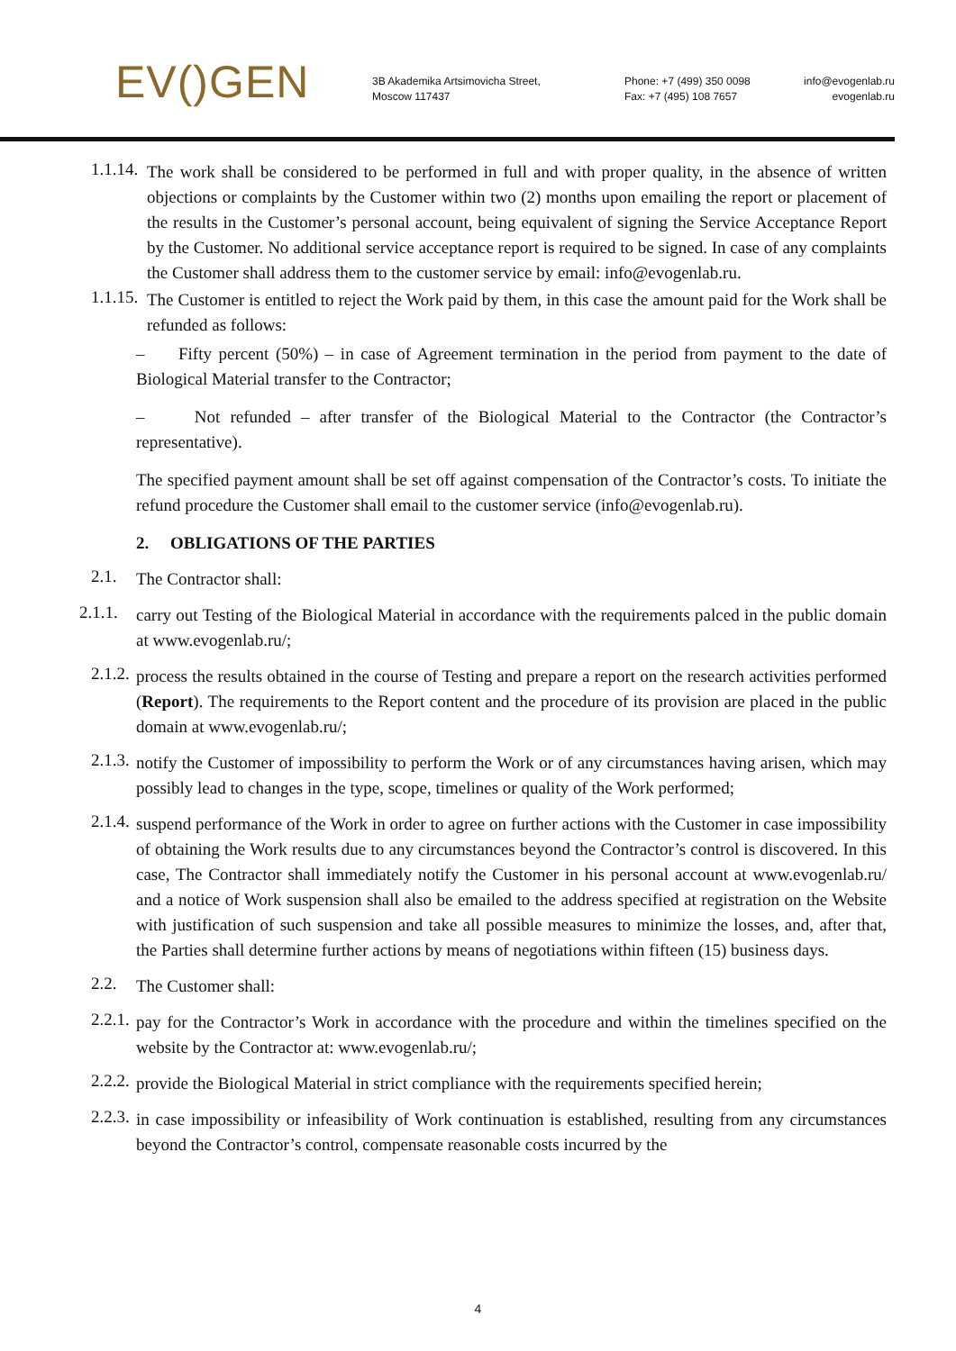EV()GEN
3B Akademika Artsimovicha Street,
Moscow 117437
Phone: +7 (499) 350 0098
Fax: +7 (495) 108 7657
info@evogenlab.ru
evogenlab.ru
1.1.14.
The work shall be considered to be performed in full and with proper quality, in the absence of written objections or complaints by the Customer within two (2) months upon emailing the report or placement of the results in the Customer’s personal account, being equivalent of signing the Service Acceptance Report by the Customer. No additional service acceptance report is required to be signed. In case of any complaints the Customer shall address them to the customer service by email: info@evogenlab.ru.
1.1.15.
The Customer is entitled to reject the Work paid by them, in this case the amount paid for the Work shall be refunded as follows:
– Fifty percent (50%) – in case of Agreement termination in the period from payment to the date of Biological Material transfer to the Contractor;
– Not refunded – after transfer of the Biological Material to the Contractor (the Contractor’s representative).
The specified payment amount shall be set off against compensation of the Contractor’s costs. To initiate the refund procedure the Customer shall email to the customer service (info@evogenlab.ru).
2. OBLIGATIONS OF THE PARTIES
2.1.
The Contractor shall:
2.1.1.
carry out Testing of the Biological Material in accordance with the requirements palced in the public domain at www.evogenlab.ru/;
2.1.2.
process the results obtained in the course of Testing and prepare a report on the research activities performed (Report). The requirements to the Report content and the procedure of its provision are placed in the public domain at www.evogenlab.ru/;
2.1.3.
notify the Customer of impossibility to perform the Work or of any circumstances having arisen, which may possibly lead to changes in the type, scope, timelines or quality of the Work performed;
2.1.4.
suspend performance of the Work in order to agree on further actions with the Customer in case impossibility of obtaining the Work results due to any circumstances beyond the Contractor’s control is discovered. In this case, The Contractor shall immediately notify the Customer in his personal account at www.evogenlab.ru/ and a notice of Work suspension shall also be emailed to the address specified at registration on the Website with justification of such suspension and take all possible measures to minimize the losses, and, after that, the Parties shall determine further actions by means of negotiations within fifteen (15) business days.
2.2.
The Customer shall:
2.2.1.
pay for the Contractor’s Work in accordance with the procedure and within the timelines specified on the website by the Contractor at: www.evogenlab.ru/;
2.2.2.
provide the Biological Material in strict compliance with the requirements specified herein;
2.2.3.
in case impossibility or infeasibility of Work continuation is established, resulting from any circumstances beyond the Contractor’s control, compensate reasonable costs incurred by the
4